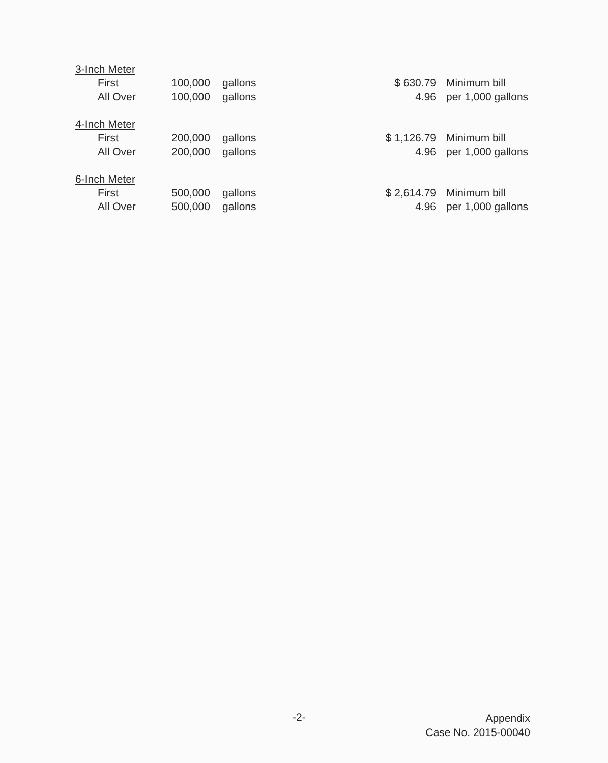| 3-Inch Meter | | | | |
| First | 100,000 | gallons | $ 630.79 | Minimum bill |
| All Over | 100,000 | gallons | 4.96 | per 1,000 gallons |
| 4-Inch Meter | | | | |
| First | 200,000 | gallons | $ 1,126.79 | Minimum bill |
| All Over | 200,000 | gallons | 4.96 | per 1,000 gallons |
| 6-Inch Meter | | | | |
| First | 500,000 | gallons | $ 2,614.79 | Minimum bill |
| All Over | 500,000 | gallons | 4.96 | per 1,000 gallons |
-2-
Appendix
Case No. 2015-00040